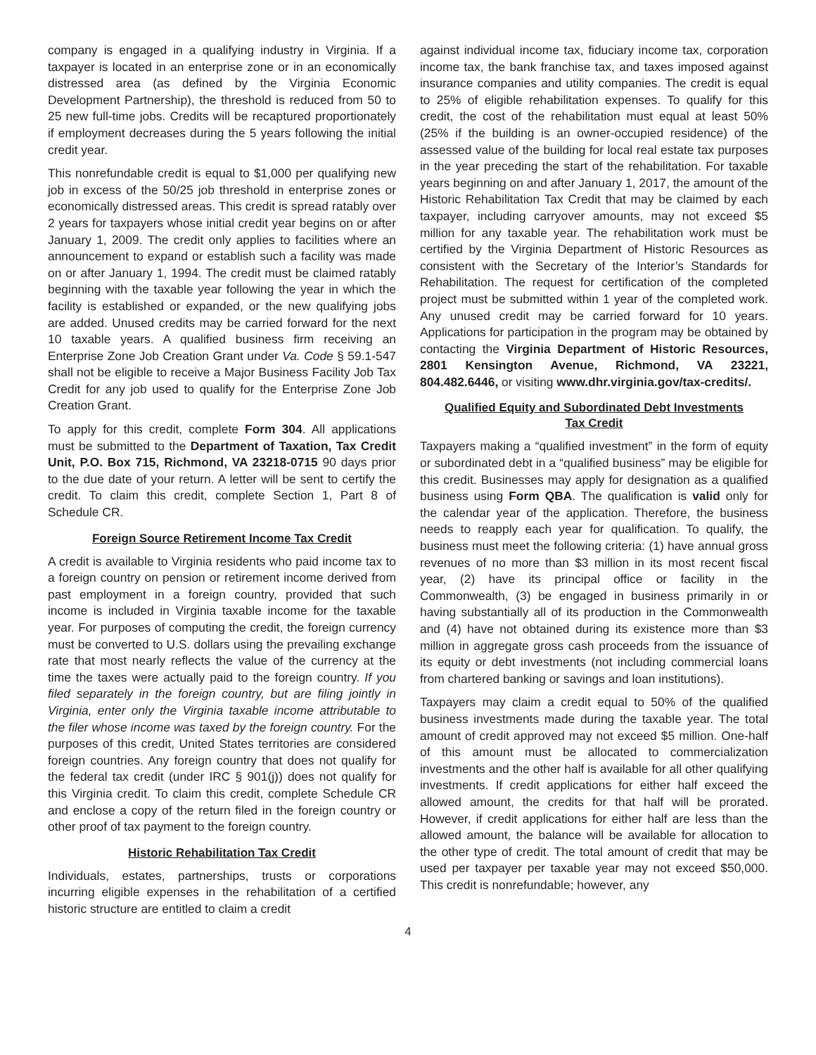company is engaged in a qualifying industry in Virginia. If a taxpayer is located in an enterprise zone or in an economically distressed area (as defined by the Virginia Economic Development Partnership), the threshold is reduced from 50 to 25 new full-time jobs. Credits will be recaptured proportionately if employment decreases during the 5 years following the initial credit year.
This nonrefundable credit is equal to $1,000 per qualifying new job in excess of the 50/25 job threshold in enterprise zones or economically distressed areas. This credit is spread ratably over 2 years for taxpayers whose initial credit year begins on or after January 1, 2009. The credit only applies to facilities where an announcement to expand or establish such a facility was made on or after January 1, 1994. The credit must be claimed ratably beginning with the taxable year following the year in which the facility is established or expanded, or the new qualifying jobs are added. Unused credits may be carried forward for the next 10 taxable years. A qualified business firm receiving an Enterprise Zone Job Creation Grant under Va. Code § 59.1-547 shall not be eligible to receive a Major Business Facility Job Tax Credit for any job used to qualify for the Enterprise Zone Job Creation Grant.
To apply for this credit, complete Form 304. All applications must be submitted to the Department of Taxation, Tax Credit Unit, P.O. Box 715, Richmond, VA 23218-0715 90 days prior to the due date of your return. A letter will be sent to certify the credit. To claim this credit, complete Section 1, Part 8 of Schedule CR.
Foreign Source Retirement Income Tax Credit
A credit is available to Virginia residents who paid income tax to a foreign country on pension or retirement income derived from past employment in a foreign country, provided that such income is included in Virginia taxable income for the taxable year. For purposes of computing the credit, the foreign currency must be converted to U.S. dollars using the prevailing exchange rate that most nearly reflects the value of the currency at the time the taxes were actually paid to the foreign country. If you filed separately in the foreign country, but are filing jointly in Virginia, enter only the Virginia taxable income attributable to the filer whose income was taxed by the foreign country. For the purposes of this credit, United States territories are considered foreign countries. Any foreign country that does not qualify for the federal tax credit (under IRC § 901(j)) does not qualify for this Virginia credit. To claim this credit, complete Schedule CR and enclose a copy of the return filed in the foreign country or other proof of tax payment to the foreign country.
Historic Rehabilitation Tax Credit
Individuals, estates, partnerships, trusts or corporations incurring eligible expenses in the rehabilitation of a certified historic structure are entitled to claim a credit
against individual income tax, fiduciary income tax, corporation income tax, the bank franchise tax, and taxes imposed against insurance companies and utility companies. The credit is equal to 25% of eligible rehabilitation expenses. To qualify for this credit, the cost of the rehabilitation must equal at least 50% (25% if the building is an owner-occupied residence) of the assessed value of the building for local real estate tax purposes in the year preceding the start of the rehabilitation. For taxable years beginning on and after January 1, 2017, the amount of the Historic Rehabilitation Tax Credit that may be claimed by each taxpayer, including carryover amounts, may not exceed $5 million for any taxable year. The rehabilitation work must be certified by the Virginia Department of Historic Resources as consistent with the Secretary of the Interior’s Standards for Rehabilitation. The request for certification of the completed project must be submitted within 1 year of the completed work. Any unused credit may be carried forward for 10 years. Applications for participation in the program may be obtained by contacting the Virginia Department of Historic Resources, 2801 Kensington Avenue, Richmond, VA 23221, 804.482.6446, or visiting www.dhr.virginia.gov/tax-credits/.
Qualified Equity and Subordinated Debt Investments
Tax Credit
Taxpayers making a “qualified investment” in the form of equity or subordinated debt in a “qualified business” may be eligible for this credit. Businesses may apply for designation as a qualified business using Form QBA. The qualification is valid only for the calendar year of the application. Therefore, the business needs to reapply each year for qualification. To qualify, the business must meet the following criteria: (1) have annual gross revenues of no more than $3 million in its most recent fiscal year, (2) have its principal office or facility in the Commonwealth, (3) be engaged in business primarily in or having substantially all of its production in the Commonwealth and (4) have not obtained during its existence more than $3 million in aggregate gross cash proceeds from the issuance of its equity or debt investments (not including commercial loans from chartered banking or savings and loan institutions).
Taxpayers may claim a credit equal to 50% of the qualified business investments made during the taxable year. The total amount of credit approved may not exceed $5 million. One-half of this amount must be allocated to commercialization investments and the other half is available for all other qualifying investments. If credit applications for either half exceed the allowed amount, the credits for that half will be prorated. However, if credit applications for either half are less than the allowed amount, the balance will be available for allocation to the other type of credit. The total amount of credit that may be used per taxpayer per taxable year may not exceed $50,000. This credit is nonrefundable; however, any
4